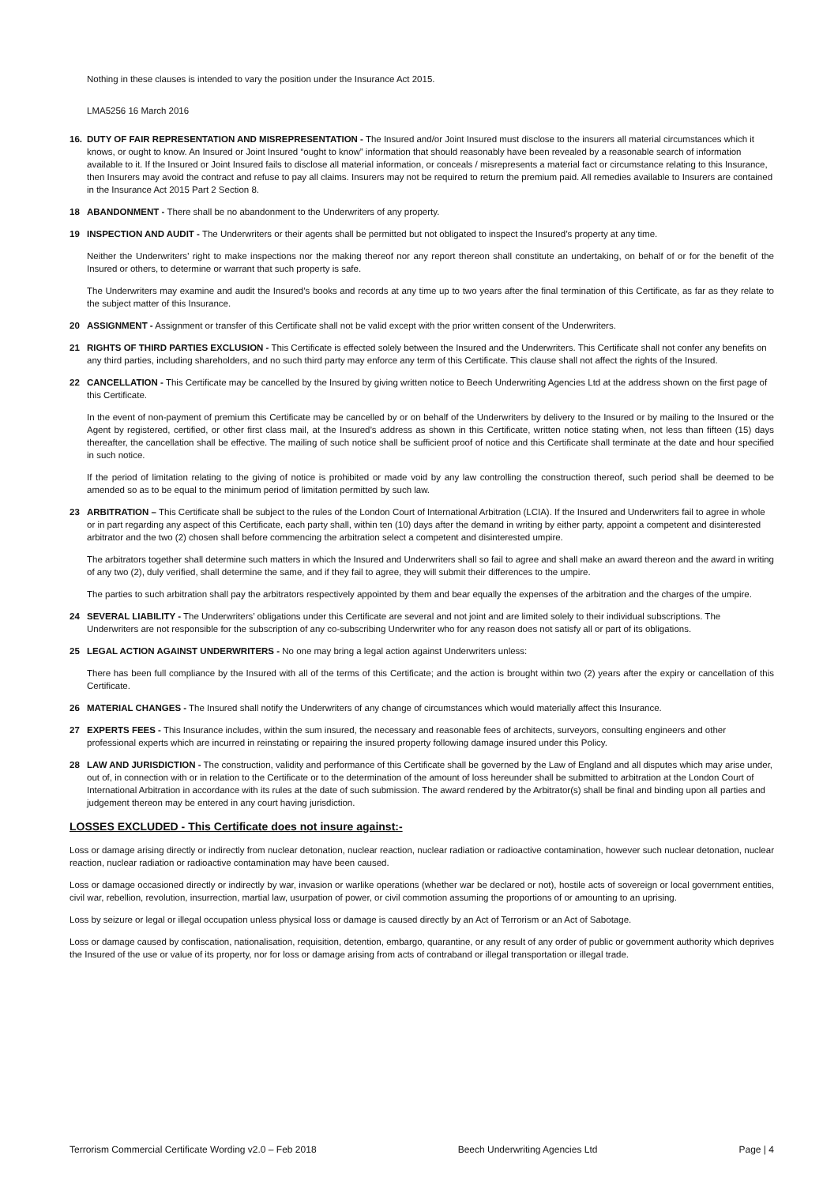Nothing in these clauses is intended to vary the position under the Insurance Act 2015.
LMA5256 16 March 2016
16. DUTY OF FAIR REPRESENTATION AND MISREPRESENTATION - The Insured and/or Joint Insured must disclose to the insurers all material circumstances which it knows, or ought to know. An Insured or Joint Insured “ought to know” information that should reasonably have been revealed by a reasonable search of information available to it. If the Insured or Joint Insured fails to disclose all material information, or conceals / misrepresents a material fact or circumstance relating to this Insurance, then Insurers may avoid the contract and refuse to pay all claims. Insurers may not be required to return the premium paid. All remedies available to Insurers are contained in the Insurance Act 2015 Part 2 Section 8.
18 ABANDONMENT - There shall be no abandonment to the Underwriters of any property.
19 INSPECTION AND AUDIT - The Underwriters or their agents shall be permitted but not obligated to inspect the Insured’s property at any time.
Neither the Underwriters’ right to make inspections nor the making thereof nor any report thereon shall constitute an undertaking, on behalf of or for the benefit of the Insured or others, to determine or warrant that such property is safe.
The Underwriters may examine and audit the Insured’s books and records at any time up to two years after the final termination of this Certificate, as far as they relate to the subject matter of this Insurance.
20 ASSIGNMENT - Assignment or transfer of this Certificate shall not be valid except with the prior written consent of the Underwriters.
21 RIGHTS OF THIRD PARTIES EXCLUSION - This Certificate is effected solely between the Insured and the Underwriters. This Certificate shall not confer any benefits on any third parties, including shareholders, and no such third party may enforce any term of this Certificate. This clause shall not affect the rights of the Insured.
22 CANCELLATION - This Certificate may be cancelled by the Insured by giving written notice to Beech Underwriting Agencies Ltd at the address shown on the first page of this Certificate.
In the event of non-payment of premium this Certificate may be cancelled by or on behalf of the Underwriters by delivery to the Insured or by mailing to the Insured or the Agent by registered, certified, or other first class mail, at the Insured’s address as shown in this Certificate, written notice stating when, not less than fifteen (15) days thereafter, the cancellation shall be effective. The mailing of such notice shall be sufficient proof of notice and this Certificate shall terminate at the date and hour specified in such notice.
If the period of limitation relating to the giving of notice is prohibited or made void by any law controlling the construction thereof, such period shall be deemed to be amended so as to be equal to the minimum period of limitation permitted by such law.
23 ARBITRATION – This Certificate shall be subject to the rules of the London Court of International Arbitration (LCIA). If the Insured and Underwriters fail to agree in whole or in part regarding any aspect of this Certificate, each party shall, within ten (10) days after the demand in writing by either party, appoint a competent and disinterested arbitrator and the two (2) chosen shall before commencing the arbitration select a competent and disinterested umpire.
The arbitrators together shall determine such matters in which the Insured and Underwriters shall so fail to agree and shall make an award thereon and the award in writing of any two (2), duly verified, shall determine the same, and if they fail to agree, they will submit their differences to the umpire.
The parties to such arbitration shall pay the arbitrators respectively appointed by them and bear equally the expenses of the arbitration and the charges of the umpire.
24 SEVERAL LIABILITY - The Underwriters’ obligations under this Certificate are several and not joint and are limited solely to their individual subscriptions. The Underwriters are not responsible for the subscription of any co-subscribing Underwriter who for any reason does not satisfy all or part of its obligations.
25 LEGAL ACTION AGAINST UNDERWRITERS - No one may bring a legal action against Underwriters unless:
There has been full compliance by the Insured with all of the terms of this Certificate; and the action is brought within two (2) years after the expiry or cancellation of this Certificate.
26 MATERIAL CHANGES - The Insured shall notify the Underwriters of any change of circumstances which would materially affect this Insurance.
27 EXPERTS FEES - This Insurance includes, within the sum insured, the necessary and reasonable fees of architects, surveyors, consulting engineers and other professional experts which are incurred in reinstating or repairing the insured property following damage insured under this Policy.
28 LAW AND JURISDICTION - The construction, validity and performance of this Certificate shall be governed by the Law of England and all disputes which may arise under, out of, in connection with or in relation to the Certificate or to the determination of the amount of loss hereunder shall be submitted to arbitration at the London Court of International Arbitration in accordance with its rules at the date of such submission. The award rendered by the Arbitrator(s) shall be final and binding upon all parties and judgement thereon may be entered in any court having jurisdiction.
LOSSES EXCLUDED - This Certificate does not insure against:-
Loss or damage arising directly or indirectly from nuclear detonation, nuclear reaction, nuclear radiation or radioactive contamination, however such nuclear detonation, nuclear reaction, nuclear radiation or radioactive contamination may have been caused.
Loss or damage occasioned directly or indirectly by war, invasion or warlike operations (whether war be declared or not), hostile acts of sovereign or local government entities, civil war, rebellion, revolution, insurrection, martial law, usurpation of power, or civil commotion assuming the proportions of or amounting to an uprising.
Loss by seizure or legal or illegal occupation unless physical loss or damage is caused directly by an Act of Terrorism or an Act of Sabotage.
Loss or damage caused by confiscation, nationalisation, requisition, detention, embargo, quarantine, or any result of any order of public or government authority which deprives the Insured of the use or value of its property, nor for loss or damage arising from acts of contraband or illegal transportation or illegal trade.
Terrorism Commercial Certificate Wording v2.0 – Feb 2018 Beech Underwriting Agencies Ltd Page | 4